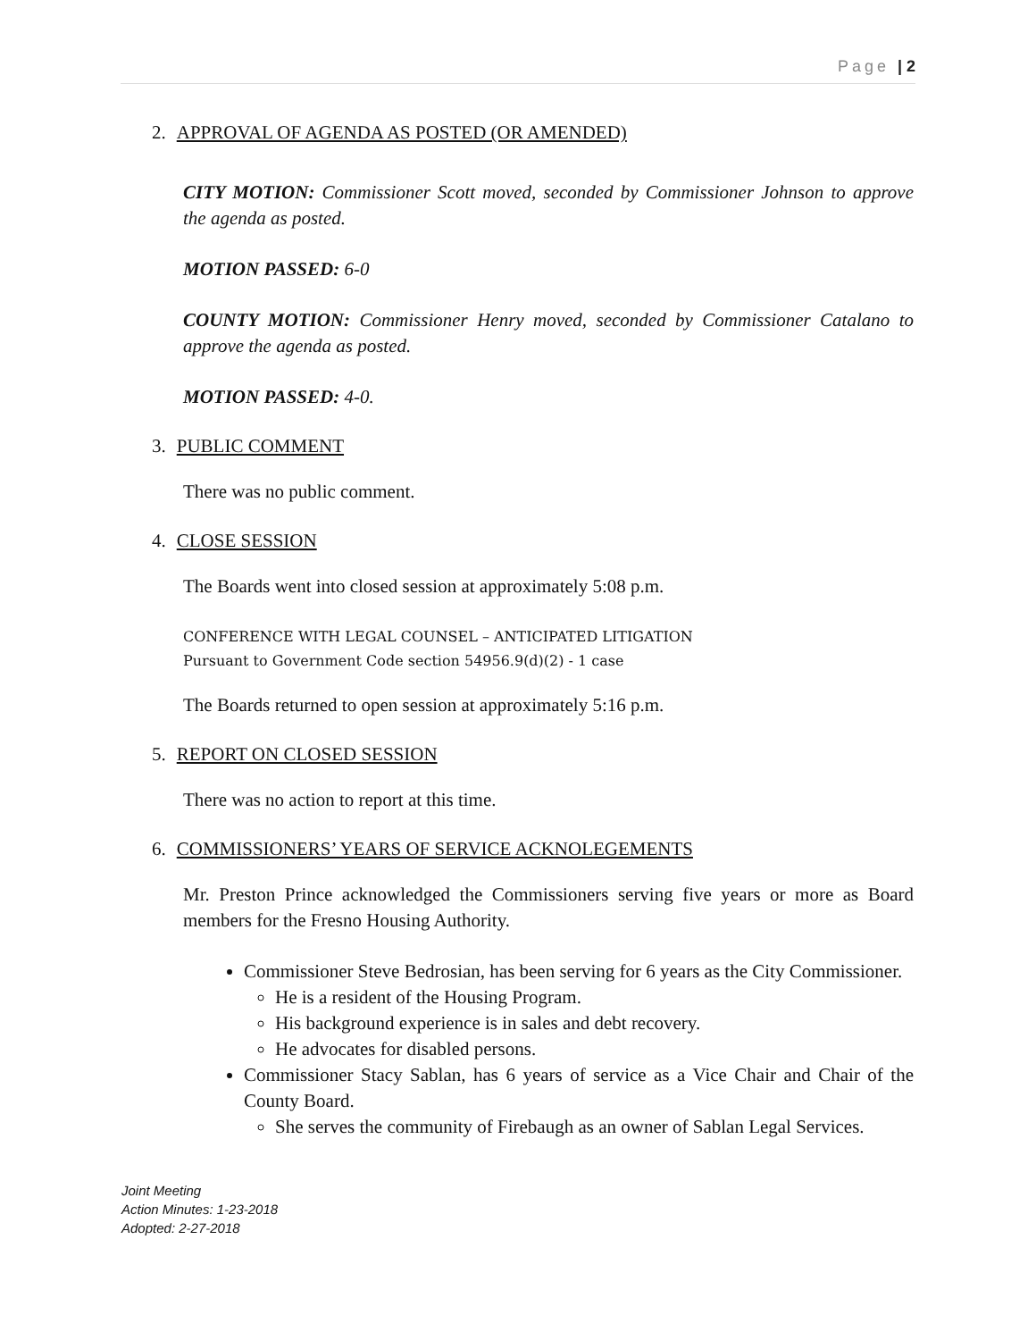Page | 2
2. APPROVAL OF AGENDA AS POSTED (OR AMENDED)
CITY MOTION: Commissioner Scott moved, seconded by Commissioner Johnson to approve the agenda as posted.
MOTION PASSED: 6-0
COUNTY MOTION: Commissioner Henry moved, seconded by Commissioner Catalano to approve the agenda as posted.
MOTION PASSED: 4-0.
3. PUBLIC COMMENT
There was no public comment.
4. CLOSE SESSION
The Boards went into closed session at approximately 5:08 p.m.
CONFERENCE WITH LEGAL COUNSEL – ANTICIPATED LITIGATION
Pursuant to Government Code section 54956.9(d)(2) - 1 case
The Boards returned to open session at approximately 5:16 p.m.
5. REPORT ON CLOSED SESSION
There was no action to report at this time.
6. COMMISSIONERS’ YEARS OF SERVICE ACKNOLEGEMENTS
Mr. Preston Prince acknowledged the Commissioners serving five years or more as Board members for the Fresno Housing Authority.
Commissioner Steve Bedrosian, has been serving for 6 years as the City Commissioner.
He is a resident of the Housing Program.
His background experience is in sales and debt recovery.
He advocates for disabled persons.
Commissioner Stacy Sablan, has 6 years of service as a Vice Chair and Chair of the County Board.
She serves the community of Firebaugh as an owner of Sablan Legal Services.
Joint Meeting
Action Minutes: 1-23-2018
Adopted: 2-27-2018